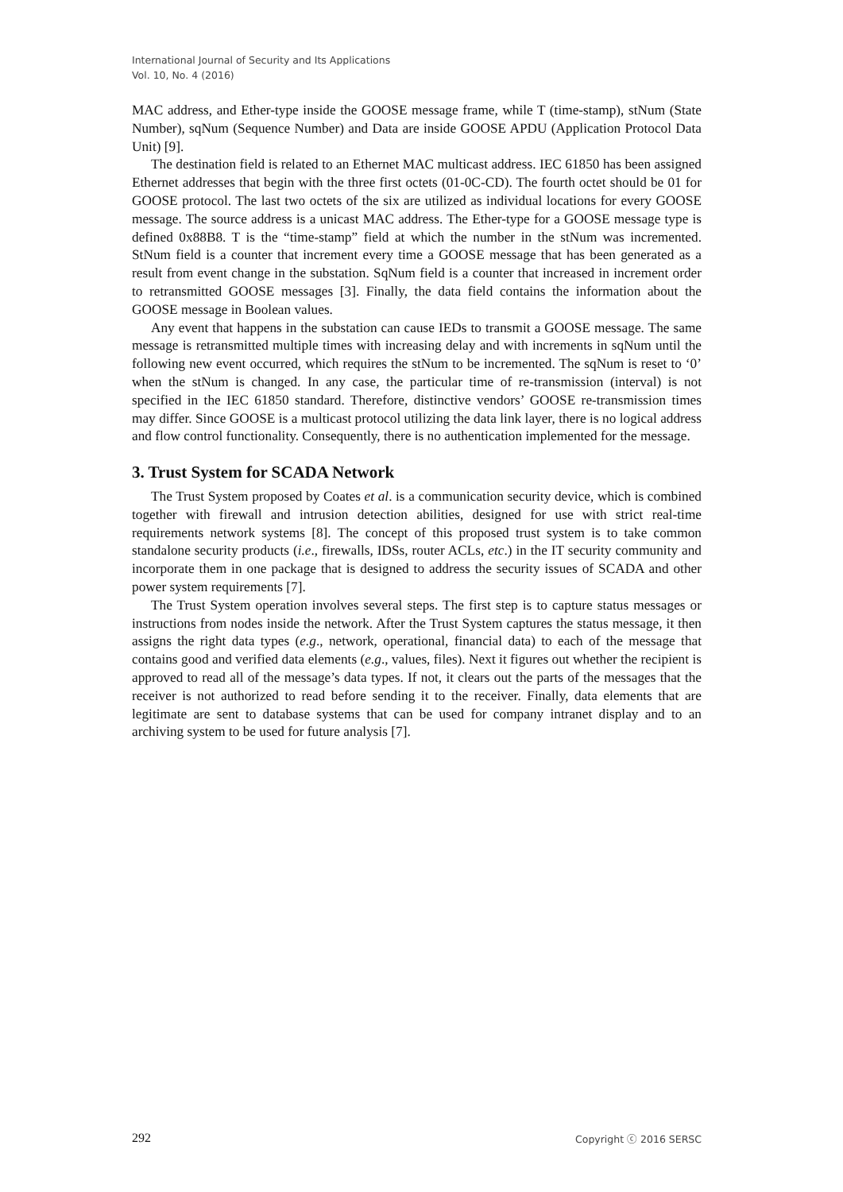International Journal of Security and Its Applications
Vol. 10, No. 4 (2016)
MAC address, and Ether-type inside the GOOSE message frame, while T (time-stamp), stNum (State Number), sqNum (Sequence Number) and Data are inside GOOSE APDU (Application Protocol Data Unit) [9].
The destination field is related to an Ethernet MAC multicast address. IEC 61850 has been assigned Ethernet addresses that begin with the three first octets (01-0C-CD). The fourth octet should be 01 for GOOSE protocol. The last two octets of the six are utilized as individual locations for every GOOSE message. The source address is a unicast MAC address. The Ether-type for a GOOSE message type is defined 0x88B8. T is the “time-stamp” field at which the number in the stNum was incremented. StNum field is a counter that increment every time a GOOSE message that has been generated as a result from event change in the substation. SqNum field is a counter that increased in increment order to retransmitted GOOSE messages [3]. Finally, the data field contains the information about the GOOSE message in Boolean values.
Any event that happens in the substation can cause IEDs to transmit a GOOSE message. The same message is retransmitted multiple times with increasing delay and with increments in sqNum until the following new event occurred, which requires the stNum to be incremented. The sqNum is reset to ‘0’ when the stNum is changed. In any case, the particular time of re-transmission (interval) is not specified in the IEC 61850 standard. Therefore, distinctive vendors’ GOOSE re-transmission times may differ. Since GOOSE is a multicast protocol utilizing the data link layer, there is no logical address and flow control functionality. Consequently, there is no authentication implemented for the message.
3. Trust System for SCADA Network
The Trust System proposed by Coates et al. is a communication security device, which is combined together with firewall and intrusion detection abilities, designed for use with strict real-time requirements network systems [8]. The concept of this proposed trust system is to take common standalone security products (i.e., firewalls, IDSs, router ACLs, etc.) in the IT security community and incorporate them in one package that is designed to address the security issues of SCADA and other power system requirements [7].
The Trust System operation involves several steps. The first step is to capture status messages or instructions from nodes inside the network. After the Trust System captures the status message, it then assigns the right data types (e.g., network, operational, financial data) to each of the message that contains good and verified data elements (e.g., values, files). Next it figures out whether the recipient is approved to read all of the message’s data types. If not, it clears out the parts of the messages that the receiver is not authorized to read before sending it to the receiver. Finally, data elements that are legitimate are sent to database systems that can be used for company intranet display and to an archiving system to be used for future analysis [7].
292 Copyright ⓒ 2016 SERSC